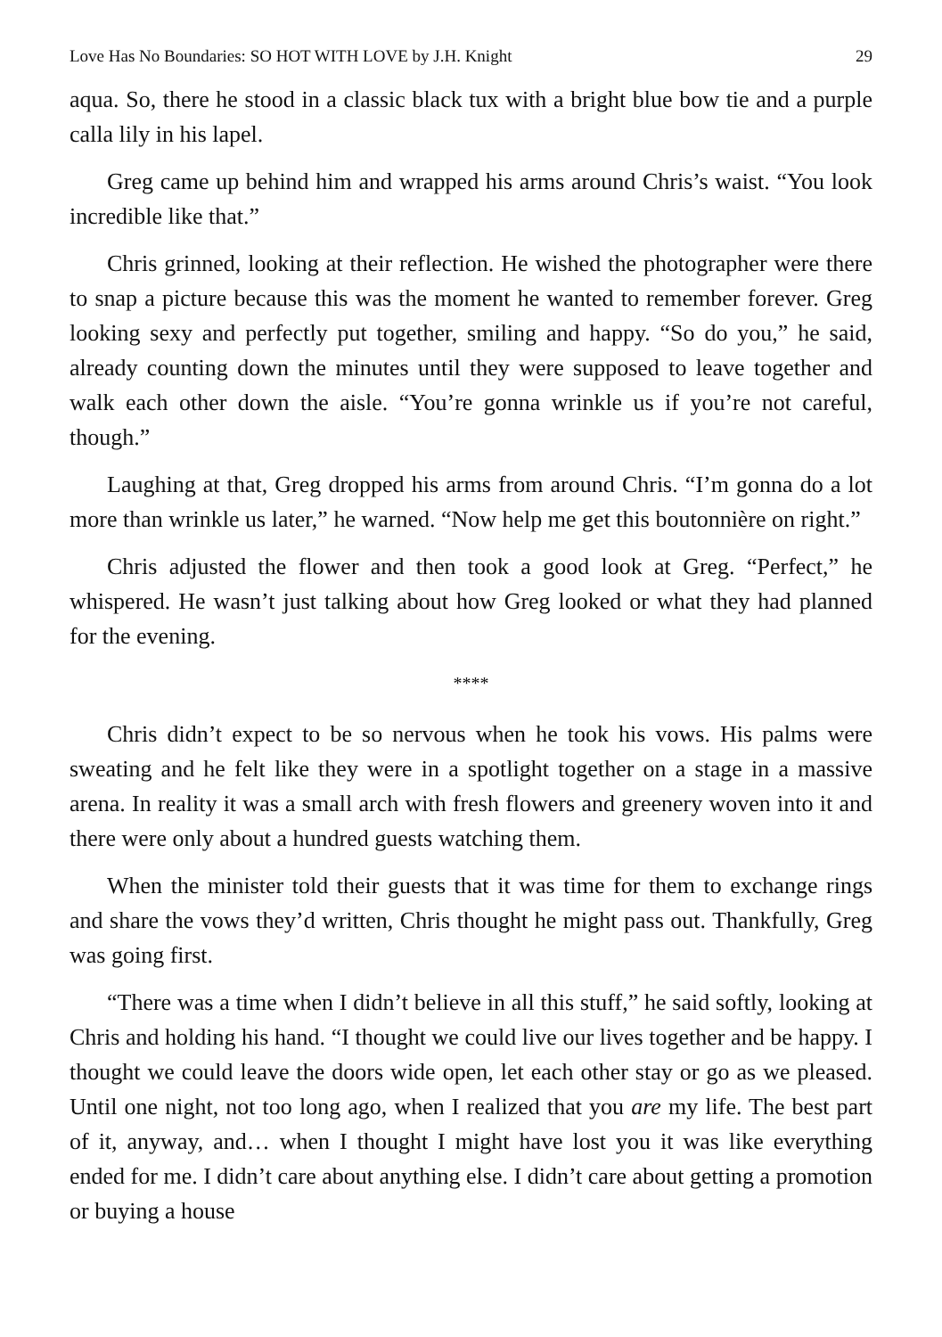Love Has No Boundaries: SO HOT WITH LOVE by J.H. Knight 29
aqua. So, there he stood in a classic black tux with a bright blue bow tie and a purple calla lily in his lapel.
Greg came up behind him and wrapped his arms around Chris’s waist. “You look incredible like that.”
Chris grinned, looking at their reflection. He wished the photographer were there to snap a picture because this was the moment he wanted to remember forever. Greg looking sexy and perfectly put together, smiling and happy. “So do you,” he said, already counting down the minutes until they were supposed to leave together and walk each other down the aisle. “You’re gonna wrinkle us if you’re not careful, though.”
Laughing at that, Greg dropped his arms from around Chris. “I’m gonna do a lot more than wrinkle us later,” he warned. “Now help me get this boutonnière on right.”
Chris adjusted the flower and then took a good look at Greg. “Perfect,” he whispered. He wasn’t just talking about how Greg looked or what they had planned for the evening.
****
Chris didn’t expect to be so nervous when he took his vows. His palms were sweating and he felt like they were in a spotlight together on a stage in a massive arena. In reality it was a small arch with fresh flowers and greenery woven into it and there were only about a hundred guests watching them.
When the minister told their guests that it was time for them to exchange rings and share the vows they’d written, Chris thought he might pass out. Thankfully, Greg was going first.
“There was a time when I didn’t believe in all this stuff,” he said softly, looking at Chris and holding his hand. “I thought we could live our lives together and be happy. I thought we could leave the doors wide open, let each other stay or go as we pleased. Until one night, not too long ago, when I realized that you are my life. The best part of it, anyway, and… when I thought I might have lost you it was like everything ended for me. I didn’t care about anything else. I didn’t care about getting a promotion or buying a house